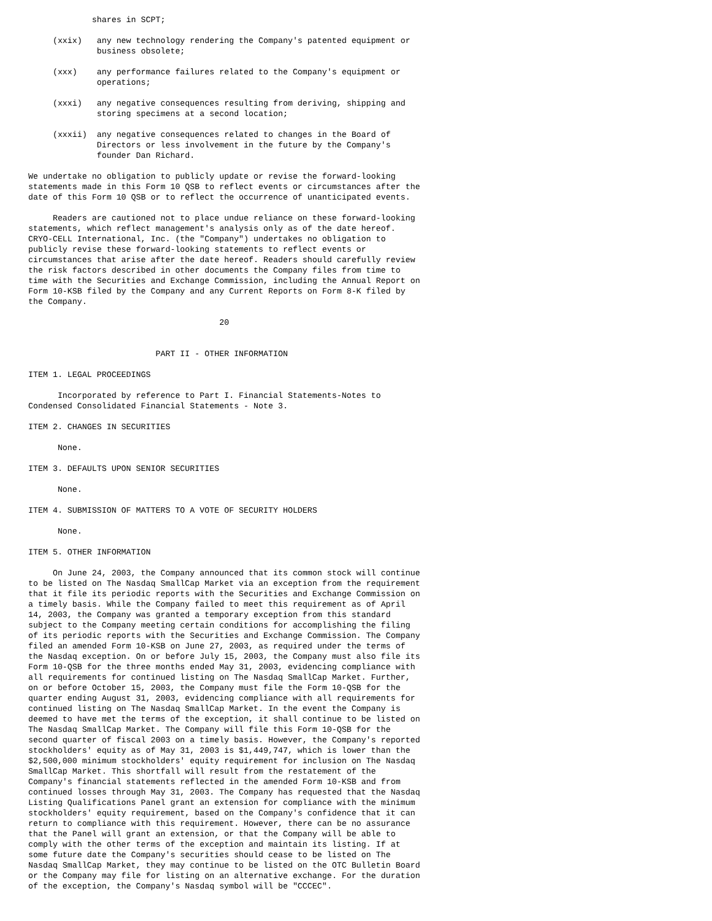shares in SCPT;

     (xxix)   any new technology rendering the Company's patented equipment or
              business obsolete;

     (xxx)    any performance failures related to the Company's equipment or
              operations;

     (xxxi)   any negative consequences resulting from deriving, shipping and
              storing specimens at a second location;

     (xxxii)  any negative consequences related to changes in the Board of
              Directors or less involvement in the future by the Company's
              founder Dan Richard.

We undertake no obligation to publicly update or revise the forward-looking
statements made in this Form 10 QSB to reflect events or circumstances after the
date of this Form 10 QSB or to reflect the occurrence of unanticipated events.

     Readers are cautioned not to place undue reliance on these forward-looking
statements, which reflect management's analysis only as of the date hereof.
CRYO-CELL International, Inc. (the "Company") undertakes no obligation to
publicly revise these forward-looking statements to reflect events or
circumstances that arise after the date hereof. Readers should carefully review
the risk factors described in other documents the Company files from time to
time with the Securities and Exchange Commission, including the Annual Report on
Form 10-KSB filed by the Company and any Current Reports on Form 8-K filed by
the Company.

                                       20


                          PART II - OTHER INFORMATION

ITEM 1. LEGAL PROCEEDINGS

      Incorporated by reference to Part I. Financial Statements-Notes to
Condensed Consolidated Financial Statements - Note 3.

ITEM 2. CHANGES IN SECURITIES

      None.

ITEM 3. DEFAULTS UPON SENIOR SECURITIES

      None.

ITEM 4. SUBMISSION OF MATTERS TO A VOTE OF SECURITY HOLDERS

      None.

ITEM 5. OTHER INFORMATION

     On June 24, 2003, the Company announced that its common stock will continue
to be listed on The Nasdaq SmallCap Market via an exception from the requirement
that it file its periodic reports with the Securities and Exchange Commission on
a timely basis. While the Company failed to meet this requirement as of April
14, 2003, the Company was granted a temporary exception from this standard
subject to the Company meeting certain conditions for accomplishing the filing
of its periodic reports with the Securities and Exchange Commission. The Company
filed an amended Form 10-KSB on June 27, 2003, as required under the terms of
the Nasdaq exception. On or before July 15, 2003, the Company must also file its
Form 10-QSB for the three months ended May 31, 2003, evidencing compliance with
all requirements for continued listing on The Nasdaq SmallCap Market. Further,
on or before October 15, 2003, the Company must file the Form 10-QSB for the
quarter ending August 31, 2003, evidencing compliance with all requirements for
continued listing on The Nasdaq SmallCap Market. In the event the Company is
deemed to have met the terms of the exception, it shall continue to be listed on
The Nasdaq SmallCap Market. The Company will file this Form 10-QSB for the
second quarter of fiscal 2003 on a timely basis. However, the Company's reported
stockholders' equity as of May 31, 2003 is $1,449,747, which is lower than the
$2,500,000 minimum stockholders' equity requirement for inclusion on The Nasdaq
SmallCap Market. This shortfall will result from the restatement of the
Company's financial statements reflected in the amended Form 10-KSB and from
continued losses through May 31, 2003. The Company has requested that the Nasdaq
Listing Qualifications Panel grant an extension for compliance with the minimum
stockholders' equity requirement, based on the Company's confidence that it can
return to compliance with this requirement. However, there can be no assurance
that the Panel will grant an extension, or that the Company will be able to
comply with the other terms of the exception and maintain its listing. If at
some future date the Company's securities should cease to be listed on The
Nasdaq SmallCap Market, they may continue to be listed on the OTC Bulletin Board
or the Company may file for listing on an alternative exchange. For the duration
of the exception, the Company's Nasdaq symbol will be "CCCEC".